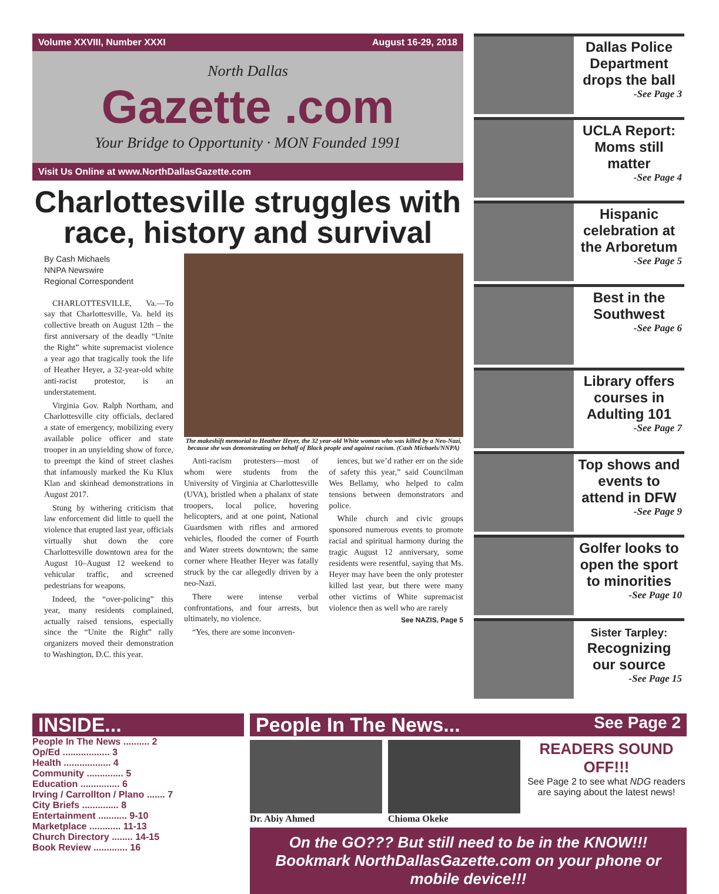Volume XXVIII, Number XXXI August 16-29, 2018
North Dallas
Gazette .com
Your Bridge to Opportunity · MON Founded 1991
Visit Us Online at www.NorthDallasGazette.com
Charlottesville struggles with race, history and survival
By Cash Michaels
NNPA Newswire
Regional Correspondent
CHARLOTTESVILLE, Va.—To say that Charlottesville, Va. held its collective breath on August 12th – the first anniversary of the deadly “Unite the Right” white supremacist violence a year ago that tragically took the life of Heather Heyer, a 32-year-old white anti-racist protestor, is an understatement.
Virginia Gov. Ralph Northam, and Charlottesville city officials, declared a state of emergency, mobilizing every available police officer and state trooper in an unyielding show of force, to preempt the kind of street clashes that infamously marked the Ku Klux Klan and skinhead demonstrations in August 2017.
Stung by withering criticism that law enforcement did little to quell the violence that erupted last year, officials virtually shut down the core Charlottesville downtown area for the August 10–August 12 weekend to vehicular traffic, and screened pedestrians for weapons.
Indeed, the “over-policing” this year, many residents complained, actually raised tensions, especially since the “Unite the Right” rally organizers moved their demonstration to Washington, D.C. this year.
The makeshift memorial to Heather Heyer, the 32 year-old White woman who was killed by a Neo-Nazi, because she was demonstrating on behalf of Black people and against racism. (Cash Michaels/NNPA)
Anti-racism protesters—most of whom were students from the University of Virginia at Charlottesville (UVA), bristled when a phalanx of state troopers, local police, hovering helicopters, and at one point, National Guardsmen with rifles and armored vehicles, flooded the corner of Fourth and Water streets downtown; the same corner where Heather Heyer was fatally struck by the car allegedly driven by a neo-Nazi.
There were intense verbal confrontations, and four arrests, but ultimately, no violence.
“Yes, there are some inconven-
iences, but we’d rather err on the side of safety this year,” said Councilman Wes Bellamy, who helped to calm tensions between demonstrators and police.
While church and civic groups sponsored numerous events to promote racial and spiritual harmony during the tragic August 12 anniversary, some residents were resentful, saying that Ms. Heyer may have been the only protester killed last year, but there were many other victims of White supremacist violence then as well who are rarely
See NAZIS, Page 5
Dallas Police Department drops the ball
-See Page 3
UCLA Report: Moms still matter
-See Page 4
Hispanic celebration at the Arboretum
-See Page 5
Best in the Southwest
-See Page 6
Library offers courses in Adulting 101
-See Page 7
Top shows and events to attend in DFW
-See Page 9
Golfer looks to open the sport to minorities
-See Page 10
Sister Tarpley: Recognizing our source
-See Page 15
INSIDE...
People In The News .......... 2
Op/Ed .................. 3
Health .................. 4
Community .............. 5
Education ............... 6
Irving / Carrollton / Plano ....... 7
City Briefs .............. 8
Entertainment ........... 9-10
Marketplace ............ 11-13
Church Directory ........ 14-15
Book Review ............. 16
People In The News... See Page 2
Dr. Abiy Ahmed Chioma Okeke
READERS SOUND OFF!!!
See Page 2 to see what NDG readers are saying about the latest news!
On the GO??? But still need to be in the KNOW!!! Bookmark NorthDallasGazette.com on your phone or mobile device!!!